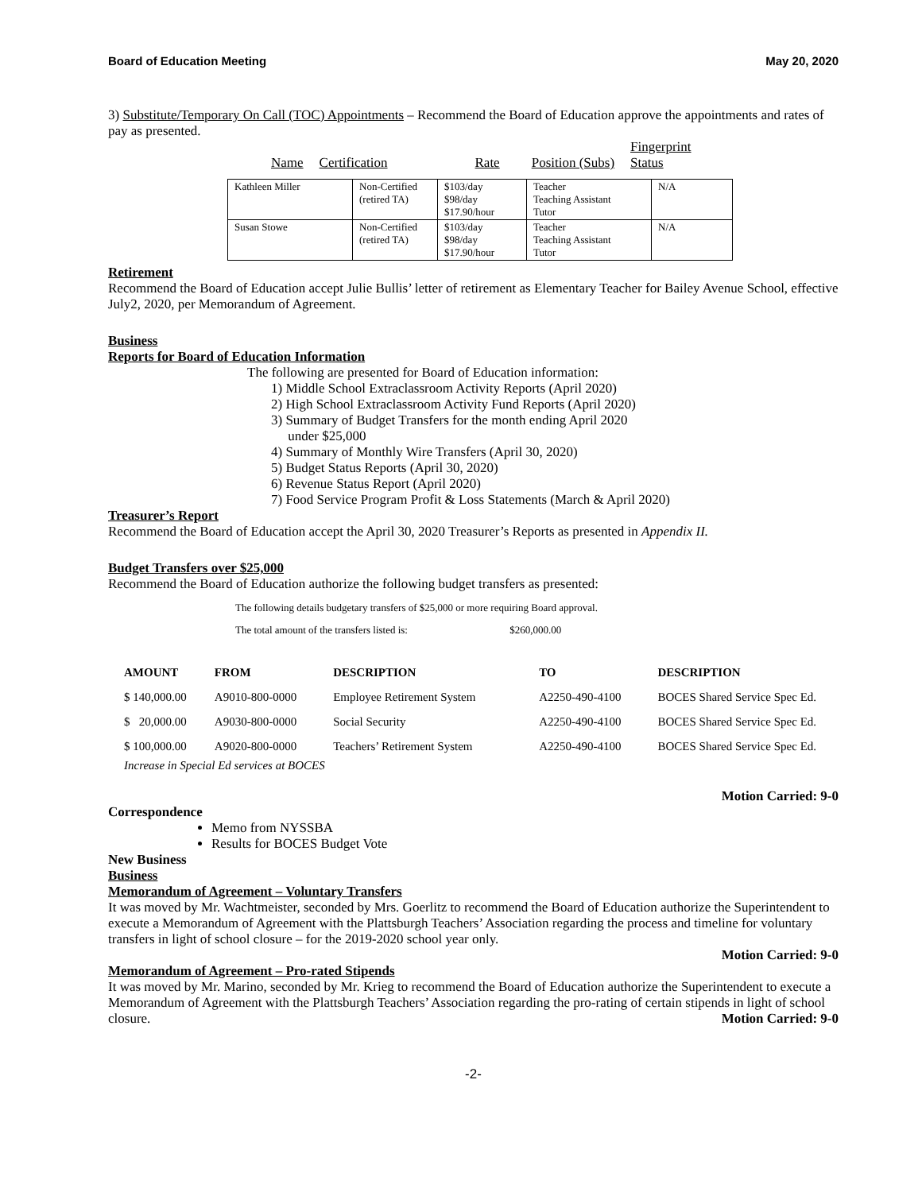Board of Education Meeting May 20, 2020
3) Substitute/Temporary On Call (TOC) Appointments – Recommend the Board of Education approve the appointments and rates of pay as presented.
| Name | Certification | Rate | Position (Subs) | Fingerprint Status |
| Kathleen Miller | Non-Certified (retired TA) | $103/day $98/day $17.90/hour | Teacher Teaching Assistant Tutor | N/A |
| Susan Stowe | Non-Certified (retired TA) | $103/day $98/day $17.90/hour | Teacher Teaching Assistant Tutor | N/A |
Retirement
Recommend the Board of Education accept Julie Bullis’ letter of retirement as Elementary Teacher for Bailey Avenue School, effective July2, 2020, per Memorandum of Agreement.
Business
Reports for Board of Education Information
The following are presented for Board of Education information:
1) Middle School Extraclassroom Activity Reports (April 2020)
2) High School Extraclassroom Activity Fund Reports (April 2020)
3) Summary of Budget Transfers for the month ending April 2020
under $25,000
4) Summary of Monthly Wire Transfers (April 30, 2020)
5) Budget Status Reports (April 30, 2020)
6) Revenue Status Report (April 2020)
7) Food Service Program Profit & Loss Statements (March & April 2020)
Treasurer’s Report
Recommend the Board of Education accept the April 30, 2020 Treasurer’s Reports as presented in Appendix II.
Budget Transfers over $25,000
Recommend the Board of Education authorize the following budget transfers as presented:
The following details budgetary transfers of $25,000 or more requiring Board approval.
The total amount of the transfers listed is: $260,000.00
| AMOUNT | FROM | DESCRIPTION | TO | DESCRIPTION |
| --- | --- | --- | --- | --- |
| $ 140,000.00 | A9010-800-0000 | Employee Retirement System | A2250-490-4100 | BOCES Shared Service Spec Ed. |
| $ 20,000.00 | A9030-800-0000 | Social Security | A2250-490-4100 | BOCES Shared Service Spec Ed. |
| $ 100,000.00 | A9020-800-0000 | Teachers’ Retirement System | A2250-490-4100 | BOCES Shared Service Spec Ed. |
Increase in Special Ed services at BOCES
Motion Carried: 9-0
Correspondence
Memo from NYSSBA
Results for BOCES Budget Vote
New Business
Business
Memorandum of Agreement – Voluntary Transfers
It was moved by Mr. Wachtmeister, seconded by Mrs. Goerlitz to recommend the Board of Education authorize the Superintendent to execute a Memorandum of Agreement with the Plattsburgh Teachers’ Association regarding the process and timeline for voluntary transfers in light of school closure – for the 2019-2020 school year only.
Motion Carried: 9-0
Memorandum of Agreement – Pro-rated Stipends
It was moved by Mr. Marino, seconded by Mr. Krieg to recommend the Board of Education authorize the Superintendent to execute a Memorandum of Agreement with the Plattsburgh Teachers’ Association regarding the pro-rating of certain stipends in light of school closure. Motion Carried: 9-0
-2-